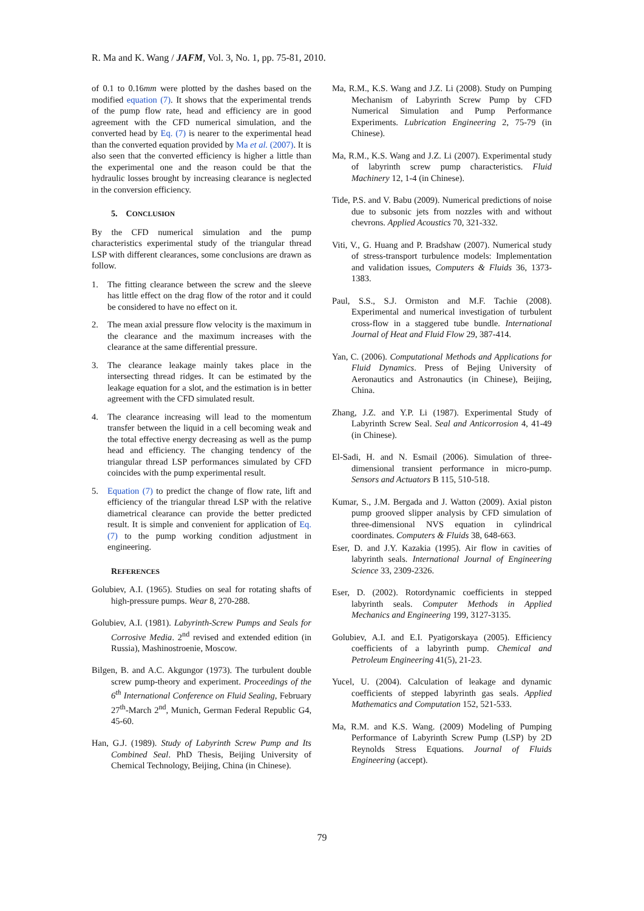R. Ma and K. Wang / JAFM, Vol. 3, No. 1, pp. 75-81, 2010.
of 0.1 to 0.16mm were plotted by the dashes based on the modified equation (7). It shows that the experimental trends of the pump flow rate, head and efficiency are in good agreement with the CFD numerical simulation, and the converted head by Eq. (7) is nearer to the experimental head than the converted equation provided by Ma et al. (2007). It is also seen that the converted efficiency is higher a little than the experimental one and the reason could be that the hydraulic losses brought by increasing clearance is neglected in the conversion efficiency.
5. CONCLUSION
By the CFD numerical simulation and the pump characteristics experimental study of the triangular thread LSP with different clearances, some conclusions are drawn as follow.
1. The fitting clearance between the screw and the sleeve has little effect on the drag flow of the rotor and it could be considered to have no effect on it.
2. The mean axial pressure flow velocity is the maximum in the clearance and the maximum increases with the clearance at the same differential pressure.
3. The clearance leakage mainly takes place in the intersecting thread ridges. It can be estimated by the leakage equation for a slot, and the estimation is in better agreement with the CFD simulated result.
4. The clearance increasing will lead to the momentum transfer between the liquid in a cell becoming weak and the total effective energy decreasing as well as the pump head and efficiency. The changing tendency of the triangular thread LSP performances simulated by CFD coincides with the pump experimental result.
5. Equation (7) to predict the change of flow rate, lift and efficiency of the triangular thread LSP with the relative diametrical clearance can provide the better predicted result. It is simple and convenient for application of Eq. (7) to the pump working condition adjustment in engineering.
REFERENCES
Golubiev, A.I. (1965). Studies on seal for rotating shafts of high-pressure pumps. Wear 8, 270-288.
Golubiev, A.I. (1981). Labyrinth-Screw Pumps and Seals for Corrosive Media. 2<sup>nd</sup> revised and extended edition (in Russia), Mashinostroenie, Moscow.
Bilgen, B. and A.C. Akgungor (1973). The turbulent double screw pump-theory and experiment. Proceedings of the 6<sup>th</sup> International Conference on Fluid Sealing, February 27<sup>th</sup>-March 2<sup>nd</sup>, Munich, German Federal Republic G4, 45-60.
Han, G.J. (1989). Study of Labyrinth Screw Pump and Its Combined Seal. PhD Thesis, Beijing University of Chemical Technology, Beijing, China (in Chinese).
Ma, R.M., K.S. Wang and J.Z. Li (2008). Study on Pumping Mechanism of Labyrinth Screw Pump by CFD Numerical Simulation and Pump Performance Experiments. Lubrication Engineering 2, 75-79 (in Chinese).
Ma, R.M., K.S. Wang and J.Z. Li (2007). Experimental study of labyrinth screw pump characteristics. Fluid Machinery 12, 1-4 (in Chinese).
Tide, P.S. and V. Babu (2009). Numerical predictions of noise due to subsonic jets from nozzles with and without chevrons. Applied Acoustics 70, 321-332.
Viti, V., G. Huang and P. Bradshaw (2007). Numerical study of stress-transport turbulence models: Implementation and validation issues, Computers & Fluids 36, 1373-1383.
Paul, S.S., S.J. Ormiston and M.F. Tachie (2008). Experimental and numerical investigation of turbulent cross-flow in a staggered tube bundle. International Journal of Heat and Fluid Flow 29, 387-414.
Yan, C. (2006). Computational Methods and Applications for Fluid Dynamics. Press of Bejing University of Aeronautics and Astronautics (in Chinese), Beijing, China.
Zhang, J.Z. and Y.P. Li (1987). Experimental Study of Labyrinth Screw Seal. Seal and Anticorrosion 4, 41-49 (in Chinese).
El-Sadi, H. and N. Esmail (2006). Simulation of three-dimensional transient performance in micro-pump. Sensors and Actuators B 115, 510-518.
Kumar, S., J.M. Bergada and J. Watton (2009). Axial piston pump grooved slipper analysis by CFD simulation of three-dimensional NVS equation in cylindrical coordinates. Computers & Fluids 38, 648-663.
Eser, D. and J.Y. Kazakia (1995). Air flow in cavities of labyrinth seals. International Journal of Engineering Science 33, 2309-2326.
Eser, D. (2002). Rotordynamic coefficients in stepped labyrinth seals. Computer Methods in Applied Mechanics and Engineering 199, 3127-3135.
Golubiev, A.I. and E.I. Pyatigorskaya (2005). Efficiency coefficients of a labyrinth pump. Chemical and Petroleum Engineering 41(5), 21-23.
Yucel, U. (2004). Calculation of leakage and dynamic coefficients of stepped labyrinth gas seals. Applied Mathematics and Computation 152, 521-533.
Ma, R.M. and K.S. Wang. (2009) Modeling of Pumping Performance of Labyrinth Screw Pump (LSP) by 2D Reynolds Stress Equations. Journal of Fluids Engineering (accept).
79